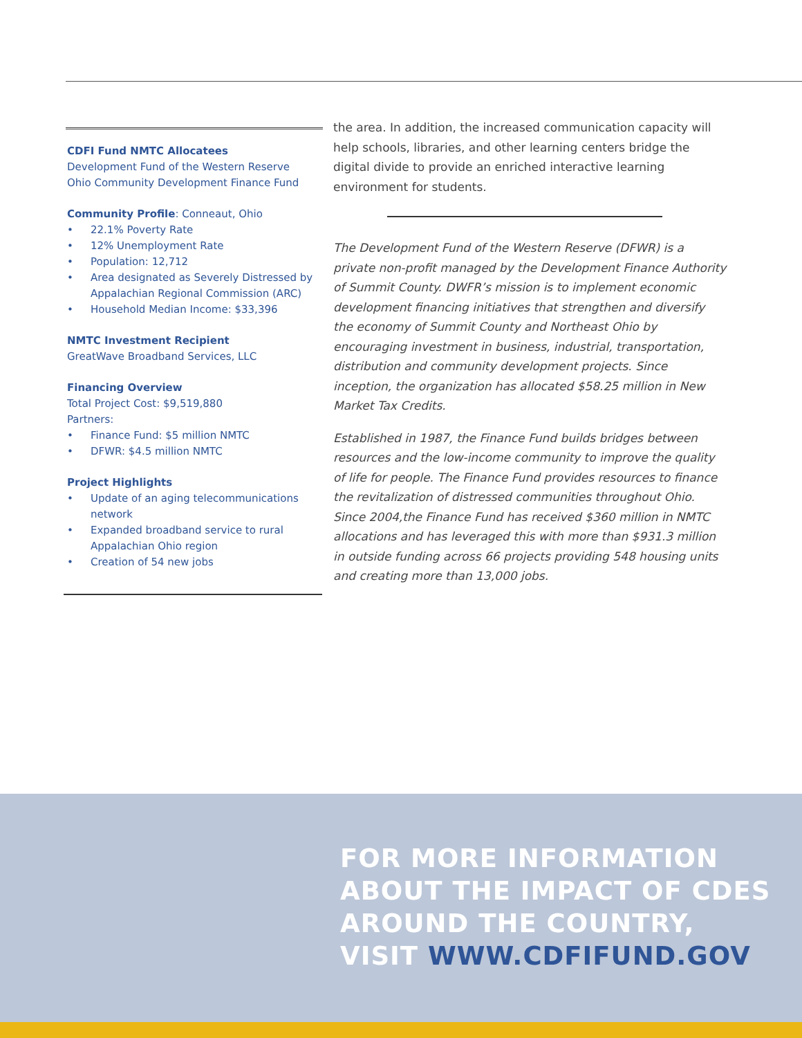CDFI Fund NMTC Allocatees
Development Fund of the Western Reserve
Ohio Community Development Finance Fund
Community Profile
: Conneaut, Ohio
• 22.1% Poverty Rate
• 12% Unemployment Rate
• Population: 12,712
• Area designated as Severely Distressed by Appalachian Regional Commission (ARC)
• Household Median Income: $33,396
NMTC Investment Recipient
GreatWave Broadband Services, LLC
Financing Overview
Total Project Cost: $9,519,880
Partners:
• Finance Fund: $5 million NMTC
• DFWR: $4.5 million NMTC
Project Highlights
• Update of an aging telecommunications network
• Expanded broadband service to rural Appalachian Ohio region
• Creation of 54 new jobs
the area. In addition, the increased communication capacity will help schools, libraries, and other learning centers bridge the digital divide to provide an enriched interactive learning environment for students.
The Development Fund of the Western Reserve (DFWR) is a private non-profit managed by the Development Finance Authority of Summit County. DWFR’s mission is to implement economic development financing initiatives that strengthen and diversify the economy of Summit County and Northeast Ohio by encouraging investment in business, industrial, transportation, distribution and community development projects. Since inception, the organization has allocated $58.25 million in New Market Tax Credits.
Established in 1987, the Finance Fund builds bridges between resources and the low-income community to improve the quality of life for people. The Finance Fund provides resources to finance the revitalization of distressed communities throughout Ohio. Since 2004,the Finance Fund has received $360 million in NMTC allocations and has leveraged this with more than $931.3 million in outside funding across 66 projects providing 548 housing units and creating more than 13,000 jobs.
FOR MORE INFORMATION
ABOUT THE IMPACT OF CDES
AROUND THE COUNTRY,
VISIT WWW.CDFIFUND.GOV